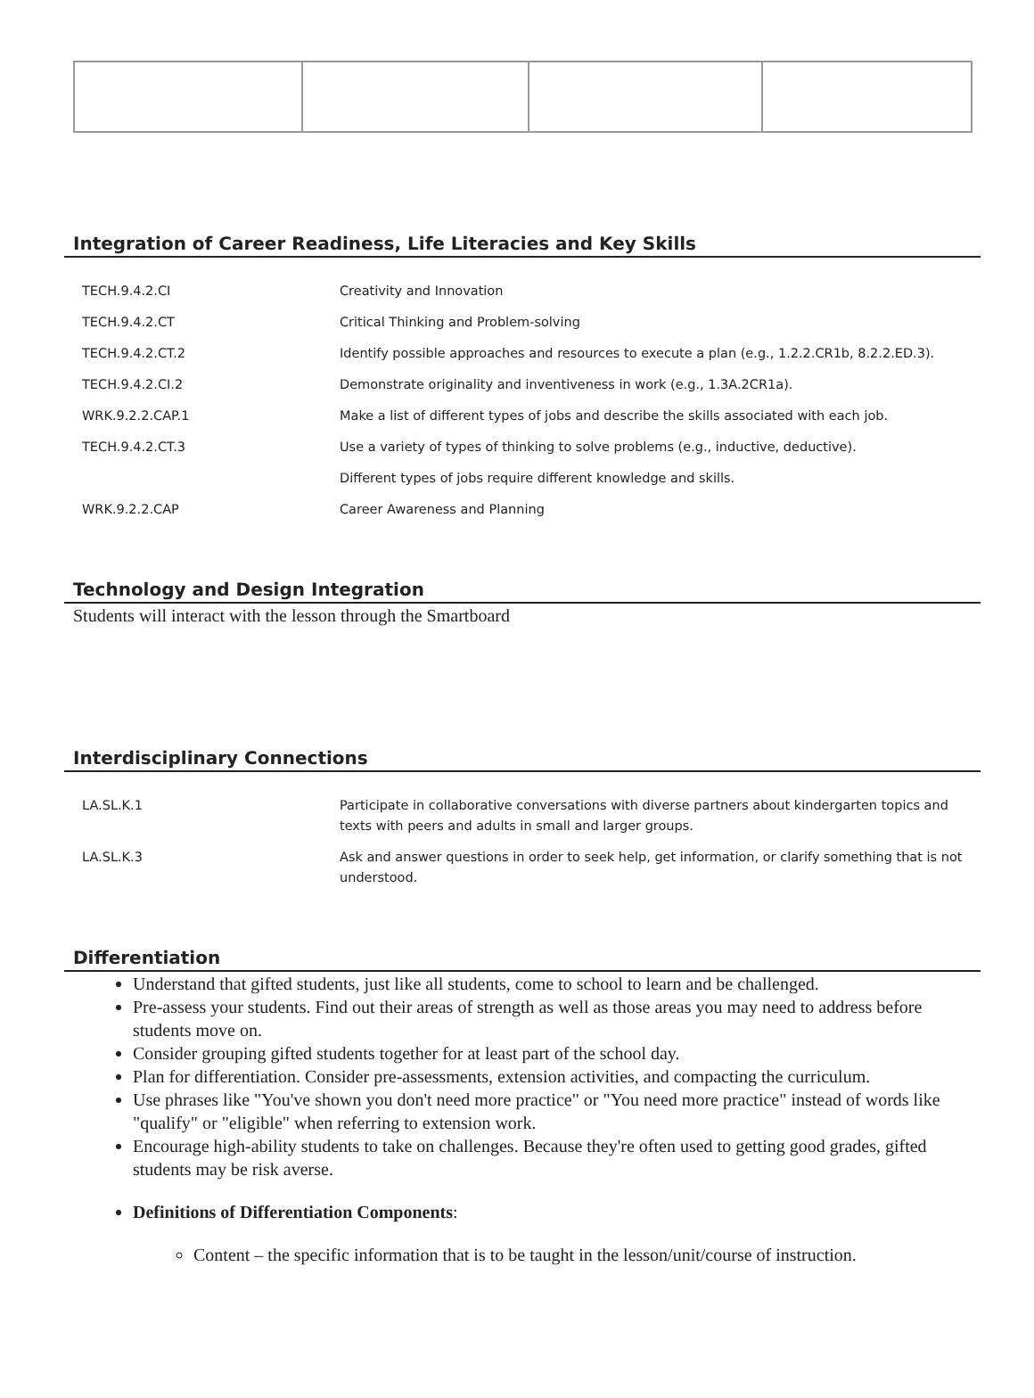Integration of Career Readiness, Life Literacies and Key Skills
| TECH.9.4.2.CI | Creativity and Innovation |
| TECH.9.4.2.CT | Critical Thinking and Problem-solving |
| TECH.9.4.2.CT.2 | Identify possible approaches and resources to execute a plan (e.g., 1.2.2.CR1b, 8.2.2.ED.3). |
| TECH.9.4.2.CI.2 | Demonstrate originality and inventiveness in work (e.g., 1.3A.2CR1a). |
| WRK.9.2.2.CAP.1 | Make a list of different types of jobs and describe the skills associated with each job. |
| TECH.9.4.2.CT.3 | Use a variety of types of thinking to solve problems (e.g., inductive, deductive). |
| | Different types of jobs require different knowledge and skills. |
| WRK.9.2.2.CAP | Career Awareness and Planning |
Technology and Design Integration
Students will interact with the lesson through the Smartboard
Interdisciplinary Connections
| LA.SL.K.1 | Participate in collaborative conversations with diverse partners about kindergarten topics and texts with peers and adults in small and larger groups. |
| LA.SL.K.3 | Ask and answer questions in order to seek help, get information, or clarify something that is not understood. |
Differentiation
Understand that gifted students, just like all students, come to school to learn and be challenged.
Pre-assess your students. Find out their areas of strength as well as those areas you may need to address before students move on.
Consider grouping gifted students together for at least part of the school day.
Plan for differentiation. Consider pre-assessments, extension activities, and compacting the curriculum.
Use phrases like "You've shown you don't need more practice" or "You need more practice" instead of words like "qualify" or "eligible" when referring to extension work.
Encourage high-ability students to take on challenges. Because they're often used to getting good grades, gifted students may be risk averse.
Definitions of Differentiation Components:
Content – the specific information that is to be taught in the lesson/unit/course of instruction.